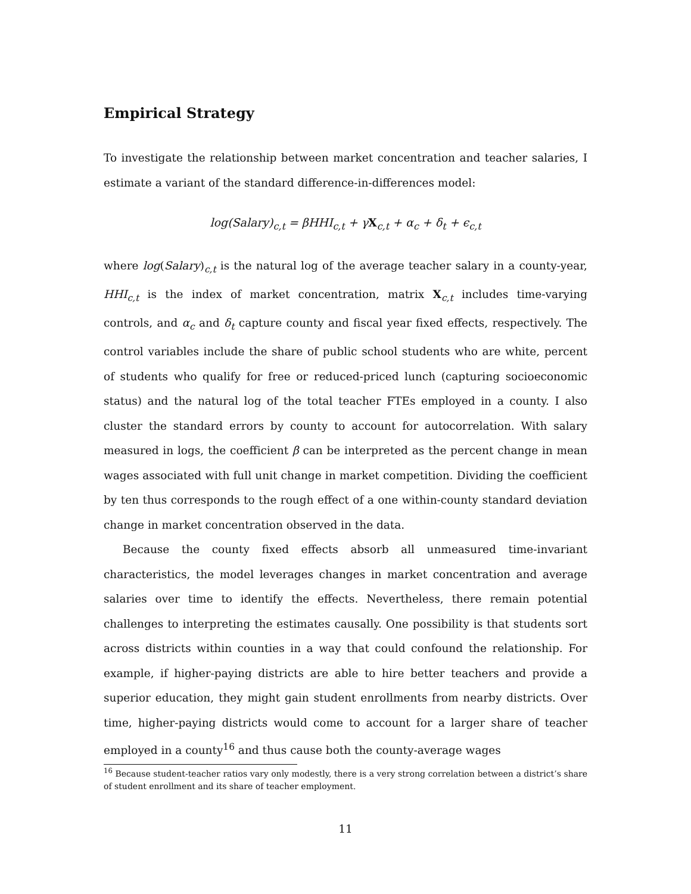Empirical Strategy
To investigate the relationship between market concentration and teacher salaries, I estimate a variant of the standard difference-in-differences model:
log(Salary)<sub>c,t</sub> = βHHI<sub>c,t</sub> + γX<sub>c,t</sub> + α<sub>c</sub> + δ<sub>t</sub> + ϵ<sub>c,t</sub>
where log(Salary)<sub>c,t</sub> is the natural log of the average teacher salary in a county-year, HHI<sub>c,t</sub> is the index of market concentration, matrix X<sub>c,t</sub> includes time-varying controls, and α<sub>c</sub> and δ<sub>t</sub> capture county and fiscal year fixed effects, respectively. The control variables include the share of public school students who are white, percent of students who qualify for free or reduced-priced lunch (capturing socioeconomic status) and the natural log of the total teacher FTEs employed in a county. I also cluster the standard errors by county to account for autocorrelation. With salary measured in logs, the coefficient β can be interpreted as the percent change in mean wages associated with full unit change in market competition. Dividing the coefficient by ten thus corresponds to the rough effect of a one within-county standard deviation change in market concentration observed in the data.
Because the county fixed effects absorb all unmeasured time-invariant characteristics, the model leverages changes in market concentration and average salaries over time to identify the effects. Nevertheless, there remain potential challenges to interpreting the estimates causally. One possibility is that students sort across districts within counties in a way that could confound the relationship. For example, if higher-paying districts are able to hire better teachers and provide a superior education, they might gain student enrollments from nearby districts. Over time, higher-paying districts would come to account for a larger share of teacher employed in a county<sup>16</sup> and thus cause both the county-average wages
<sup>16</sup> Because student-teacher ratios vary only modestly, there is a very strong correlation between a district’s share of student enrollment and its share of teacher employment.
11